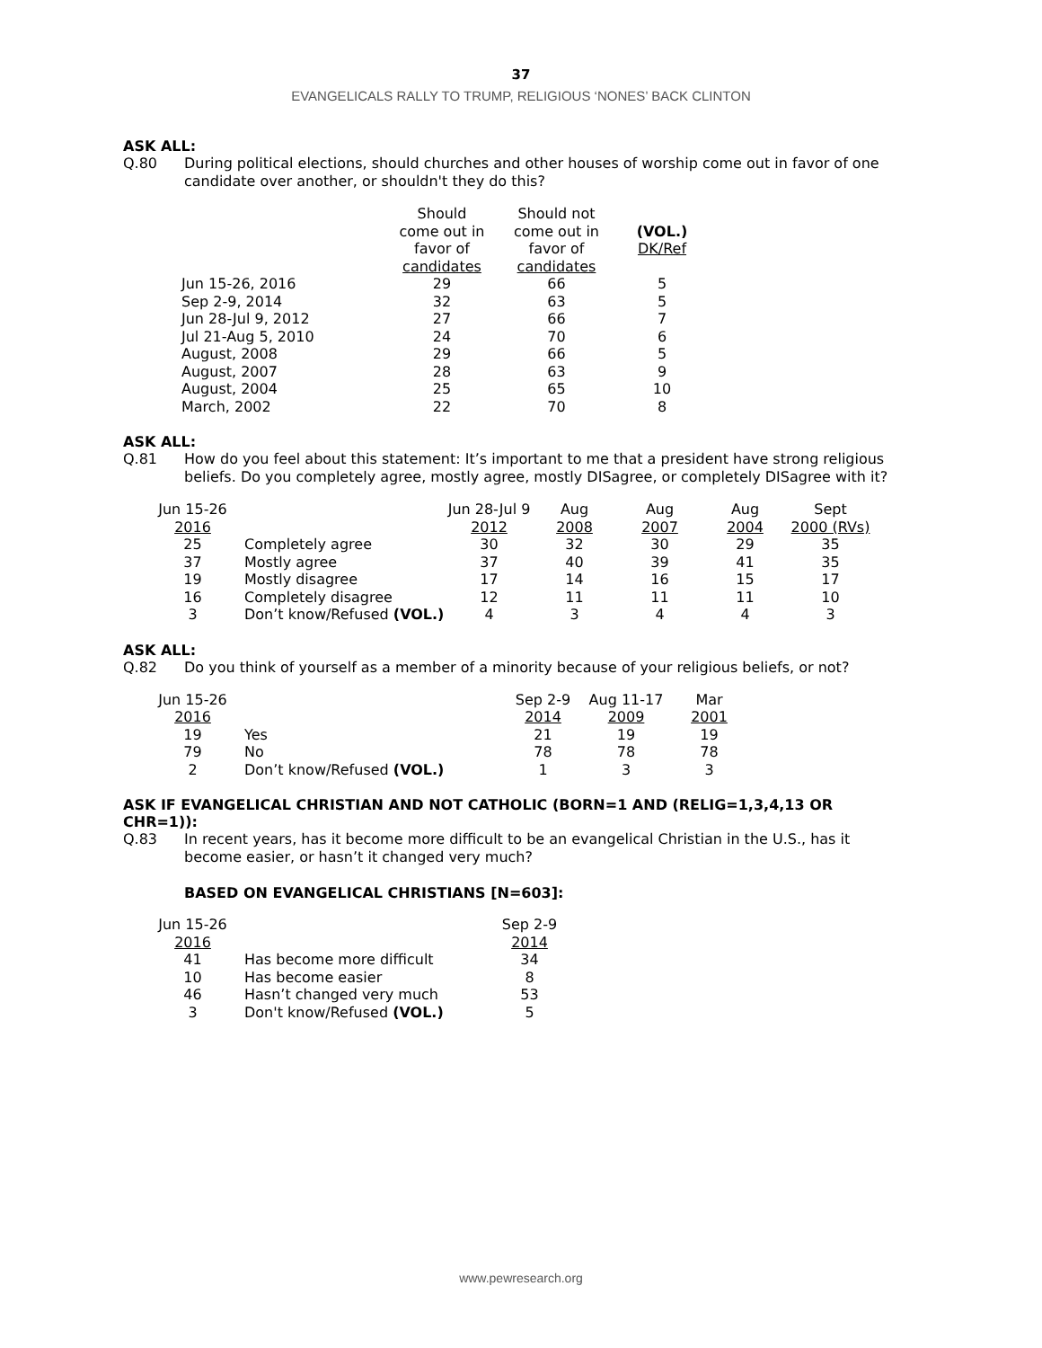37
EVANGELICALS RALLY TO TRUMP, RELIGIOUS ‘NONES’ BACK CLINTON
ASK ALL:
Q.80 During political elections, should churches and other houses of worship come out in favor of one candidate over another, or shouldn't they do this?
| | Should come out in favor of candidates | Should not come out in favor of candidates | (VOL.) DK/Ref |
| --- | --- | --- | --- |
| Jun 15-26, 2016 | 29 | 66 | 5 |
| Sep 2-9, 2014 | 32 | 63 | 5 |
| Jun 28-Jul 9, 2012 | 27 | 66 | 7 |
| Jul 21-Aug 5, 2010 | 24 | 70 | 6 |
| August, 2008 | 29 | 66 | 5 |
| August, 2007 | 28 | 63 | 9 |
| August, 2004 | 25 | 65 | 10 |
| March, 2002 | 22 | 70 | 8 |
ASK ALL:
Q.81 How do you feel about this statement: It’s important to me that a president have strong religious beliefs. Do you completely agree, mostly agree, mostly DISagree, or completely DISagree with it?
| Jun 15-26 2016 | | Jun 28-Jul 9 2012 | Aug 2008 | Aug 2007 | Aug 2004 | Sept 2000 (RVs) |
| --- | --- | --- | --- | --- | --- | --- |
| 25 | Completely agree | 30 | 32 | 30 | 29 | 35 |
| 37 | Mostly agree | 37 | 40 | 39 | 41 | 35 |
| 19 | Mostly disagree | 17 | 14 | 16 | 15 | 17 |
| 16 | Completely disagree | 12 | 11 | 11 | 11 | 10 |
| 3 | Don’t know/Refused (VOL.) | 4 | 3 | 4 | 4 | 3 |
ASK ALL:
Q.82 Do you think of yourself as a member of a minority because of your religious beliefs, or not?
| Jun 15-26 2016 | | Sep 2-9 2014 | Aug 11-17 2009 | Mar 2001 |
| --- | --- | --- | --- | --- |
| 19 | Yes | 21 | 19 | 19 |
| 79 | No | 78 | 78 | 78 |
| 2 | Don’t know/Refused (VOL.) | 1 | 3 | 3 |
ASK IF EVANGELICAL CHRISTIAN AND NOT CATHOLIC (BORN=1 AND (RELIG=1,3,4,13 OR CHR=1)):
Q.83 In recent years, has it become more difficult to be an evangelical Christian in the U.S., has it become easier, or hasn’t it changed very much?
BASED ON EVANGELICAL CHRISTIANS [N=603]:
| Jun 15-26 2016 | | Sep 2-9 2014 |
| --- | --- | --- |
| 41 | Has become more difficult | 34 |
| 10 | Has become easier | 8 |
| 46 | Hasn’t changed very much | 53 |
| 3 | Don't know/Refused (VOL.) | 5 |
www.pewresearch.org